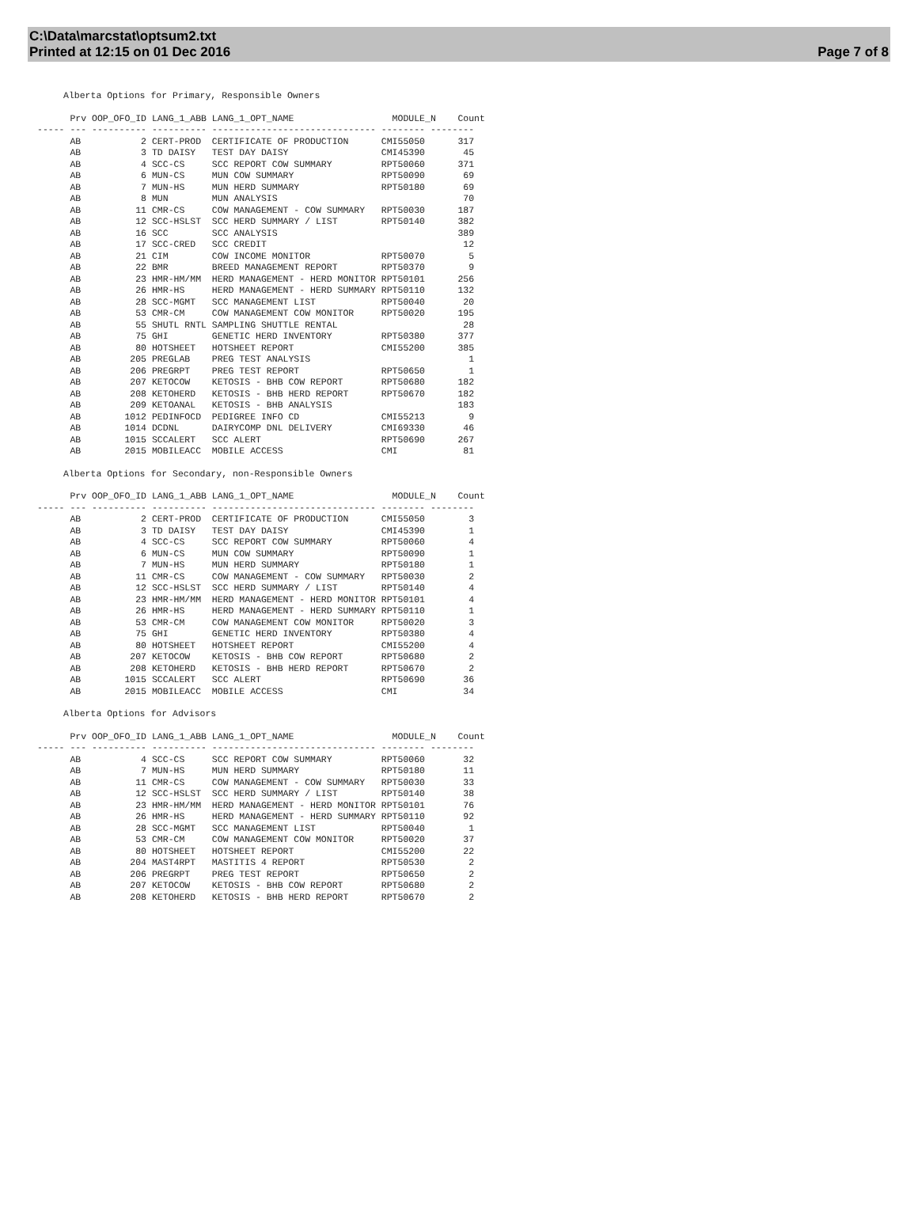C:\Data\marcstat\optsum2.txt
Printed at 12:15 on 01 Dec 2016
Page 7 of 8
Alberta Options for Primary, Responsible Owners
      Prv OOP_OFO_ID LANG_1_ABB LANG_1_OPT_NAME                  MODULE_N    Count
----- --- ---------- ---------- ------------------------------ -------- --------
      AB           2 CERT-PROD  CERTIFICATE OF PRODUCTION      CMI55050      317
      AB           3 TD DAISY   TEST DAY DAISY                 CMI45390       45
      AB           4 SCC-CS     SCC REPORT COW SUMMARY         RPT50060      371
      AB           6 MUN-CS     MUN COW SUMMARY                RPT50090       69
      AB           7 MUN-HS     MUN HERD SUMMARY               RPT50180       69
      AB           8 MUN        MUN ANALYSIS                                  70
      AB          11 CMR-CS     COW MANAGEMENT - COW SUMMARY   RPT50030      187
      AB          12 SCC-HSLST  SCC HERD SUMMARY / LIST        RPT50140      382
      AB          16 SCC        SCC ANALYSIS                                 389
      AB          17 SCC-CRED   SCC CREDIT                                    12
      AB          21 CIM        COW INCOME MONITOR             RPT50070        5
      AB          22 BMR        BREED MANAGEMENT REPORT        RPT50370        9
      AB          23 HMR-HM/MM  HERD MANAGEMENT - HERD MONITOR RPT50101      256
      AB          26 HMR-HS     HERD MANAGEMENT - HERD SUMMARY RPT50110      132
      AB          28 SCC-MGMT   SCC MANAGEMENT LIST            RPT50040       20
      AB          53 CMR-CM     COW MANAGEMENT COW MONITOR     RPT50020      195
      AB          55 SHUTL RNTL SAMPLING SHUTTLE RENTAL                       28
      AB          75 GHI        GENETIC HERD INVENTORY         RPT50380      377
      AB          80 HOTSHEET   HOTSHEET REPORT                CMI55200      385
      AB         205 PREGLAB    PREG TEST ANALYSIS                             1
      AB         206 PREGRPT    PREG TEST REPORT               RPT50650        1
      AB         207 KETOCOW    KETOSIS - BHB COW REPORT       RPT50680      182
      AB         208 KETOHERD   KETOSIS - BHB HERD REPORT      RPT50670      182
      AB         209 KETOANAL   KETOSIS - BHB ANALYSIS                       183
      AB        1012 PEDINFOCD  PEDIGREE INFO CD               CMI55213        9
      AB        1014 DCDNL      DAIRYCOMP DNL DELIVERY         CMI69330       46
      AB        1015 SCCALERT   SCC ALERT                      RPT50690      267
      AB        2015 MOBILEACC  MOBILE ACCESS                  CMI            81
Alberta Options for Secondary, non-Responsible Owners
      Prv OOP_OFO_ID LANG_1_ABB LANG_1_OPT_NAME                  MODULE_N    Count
----- --- ---------- ---------- ------------------------------ -------- --------
      AB           2 CERT-PROD  CERTIFICATE OF PRODUCTION      CMI55050        3
      AB           3 TD DAISY   TEST DAY DAISY                 CMI45390        1
      AB           4 SCC-CS     SCC REPORT COW SUMMARY         RPT50060        4
      AB           6 MUN-CS     MUN COW SUMMARY                RPT50090        1
      AB           7 MUN-HS     MUN HERD SUMMARY               RPT50180        1
      AB          11 CMR-CS     COW MANAGEMENT - COW SUMMARY   RPT50030        2
      AB          12 SCC-HSLST  SCC HERD SUMMARY / LIST        RPT50140        4
      AB          23 HMR-HM/MM  HERD MANAGEMENT - HERD MONITOR RPT50101        4
      AB          26 HMR-HS     HERD MANAGEMENT - HERD SUMMARY RPT50110        1
      AB          53 CMR-CM     COW MANAGEMENT COW MONITOR     RPT50020        3
      AB          75 GHI        GENETIC HERD INVENTORY         RPT50380        4
      AB          80 HOTSHEET   HOTSHEET REPORT                CMI55200        4
      AB         207 KETOCOW    KETOSIS - BHB COW REPORT       RPT50680        2
      AB         208 KETOHERD   KETOSIS - BHB HERD REPORT      RPT50670        2
      AB        1015 SCCALERT   SCC ALERT                      RPT50690       36
      AB        2015 MOBILEACC  MOBILE ACCESS                  CMI            34
Alberta Options for Advisors
      Prv OOP_OFO_ID LANG_1_ABB LANG_1_OPT_NAME                  MODULE_N    Count
----- --- ---------- ---------- ------------------------------ -------- --------
      AB           4 SCC-CS     SCC REPORT COW SUMMARY         RPT50060       32
      AB           7 MUN-HS     MUN HERD SUMMARY               RPT50180       11
      AB          11 CMR-CS     COW MANAGEMENT - COW SUMMARY   RPT50030       33
      AB          12 SCC-HSLST  SCC HERD SUMMARY / LIST        RPT50140       38
      AB          23 HMR-HM/MM  HERD MANAGEMENT - HERD MONITOR RPT50101       76
      AB          26 HMR-HS     HERD MANAGEMENT - HERD SUMMARY RPT50110       92
      AB          28 SCC-MGMT   SCC MANAGEMENT LIST            RPT50040        1
      AB          53 CMR-CM     COW MANAGEMENT COW MONITOR     RPT50020       37
      AB          80 HOTSHEET   HOTSHEET REPORT                CMI55200       22
      AB         204 MAST4RPT   MASTITIS 4 REPORT              RPT50530        2
      AB         206 PREGRPT    PREG TEST REPORT               RPT50650        2
      AB         207 KETOCOW    KETOSIS - BHB COW REPORT       RPT50680        2
      AB         208 KETOHERD   KETOSIS - BHB HERD REPORT      RPT50670        2